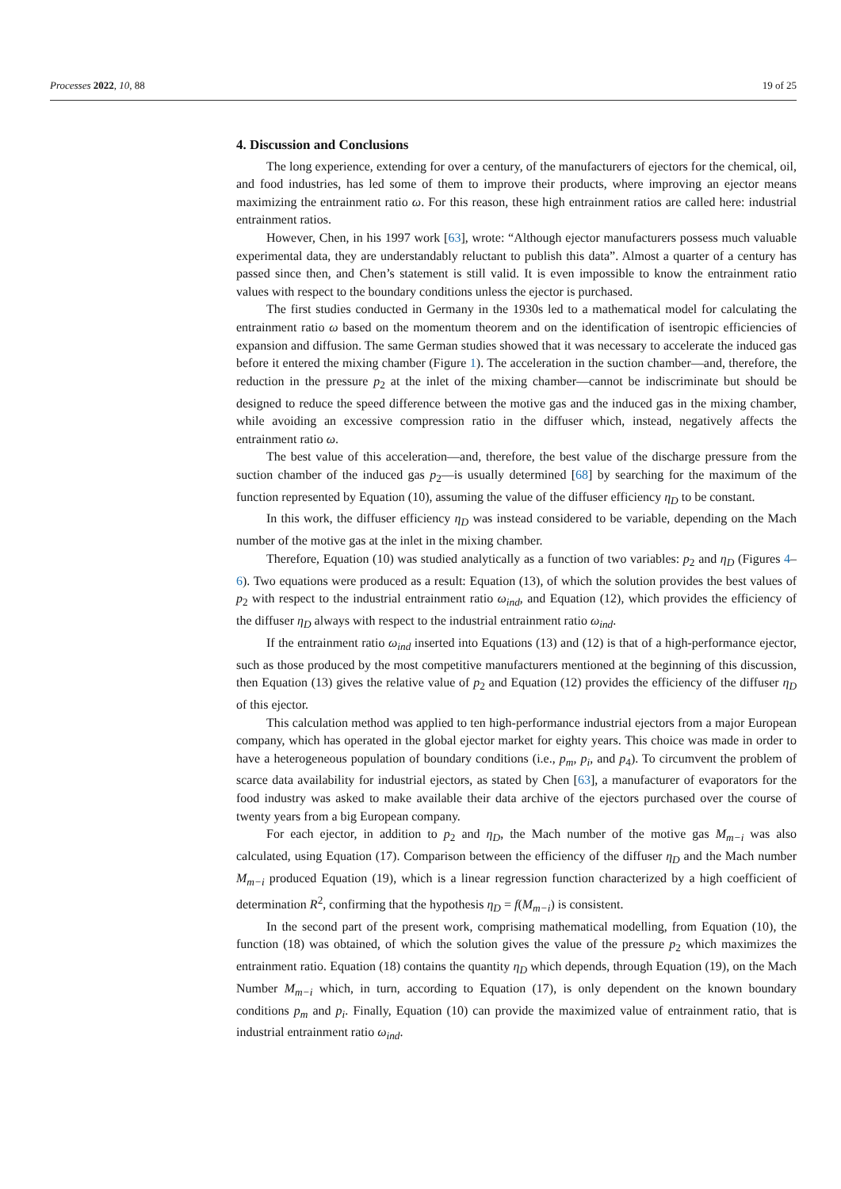Processes 2022, 10, 88 19 of 25
4. Discussion and Conclusions
The long experience, extending for over a century, of the manufacturers of ejectors for the chemical, oil, and food industries, has led some of them to improve their products, where improving an ejector means maximizing the entrainment ratio ω. For this reason, these high entrainment ratios are called here: industrial entrainment ratios.
However, Chen, in his 1997 work [63], wrote: “Although ejector manufacturers possess much valuable experimental data, they are understandably reluctant to publish this data”. Almost a quarter of a century has passed since then, and Chen’s statement is still valid. It is even impossible to know the entrainment ratio values with respect to the boundary conditions unless the ejector is purchased.
The first studies conducted in Germany in the 1930s led to a mathematical model for calculating the entrainment ratio ω based on the momentum theorem and on the identification of isentropic efficiencies of expansion and diffusion. The same German studies showed that it was necessary to accelerate the induced gas before it entered the mixing chamber (Figure 1). The acceleration in the suction chamber—and, therefore, the reduction in the pressure p<sub>2</sub> at the inlet of the mixing chamber—cannot be indiscriminate but should be designed to reduce the speed difference between the motive gas and the induced gas in the mixing chamber, while avoiding an excessive compression ratio in the diffuser which, instead, negatively affects the entrainment ratio ω.
The best value of this acceleration—and, therefore, the best value of the discharge pressure from the suction chamber of the induced gas p<sub>2</sub>—is usually determined [68] by searching for the maximum of the function represented by Equation (10), assuming the value of the diffuser efficiency η<sub>D</sub> to be constant.
In this work, the diffuser efficiency η<sub>D</sub> was instead considered to be variable, depending on the Mach number of the motive gas at the inlet in the mixing chamber.
Therefore, Equation (10) was studied analytically as a function of two variables: p<sub>2</sub> and η<sub>D</sub> (Figures 4–6). Two equations were produced as a result: Equation (13), of which the solution provides the best values of p<sub>2</sub> with respect to the industrial entrainment ratio ω<sub>ind</sub>, and Equation (12), which provides the efficiency of the diffuser η<sub>D</sub> always with respect to the industrial entrainment ratio ω<sub>ind</sub>.
If the entrainment ratio ω<sub>ind</sub> inserted into Equations (13) and (12) is that of a high-performance ejector, such as those produced by the most competitive manufacturers mentioned at the beginning of this discussion, then Equation (13) gives the relative value of p<sub>2</sub> and Equation (12) provides the efficiency of the diffuser η<sub>D</sub> of this ejector.
This calculation method was applied to ten high-performance industrial ejectors from a major European company, which has operated in the global ejector market for eighty years. This choice was made in order to have a heterogeneous population of boundary conditions (i.e., p<sub>m</sub>, p<sub>i</sub>, and p<sub>4</sub>). To circumvent the problem of scarce data availability for industrial ejectors, as stated by Chen [63], a manufacturer of evaporators for the food industry was asked to make available their data archive of the ejectors purchased over the course of twenty years from a big European company.
For each ejector, in addition to p<sub>2</sub> and η<sub>D</sub>, the Mach number of the motive gas M<sub>m−i</sub> was also calculated, using Equation (17). Comparison between the efficiency of the diffuser η<sub>D</sub> and the Mach number M<sub>m−i</sub> produced Equation (19), which is a linear regression function characterized by a high coefficient of determination R<sup>2</sup>, confirming that the hypothesis η<sub>D</sub> = f(M<sub>m−i</sub>) is consistent.
In the second part of the present work, comprising mathematical modelling, from Equation (10), the function (18) was obtained, of which the solution gives the value of the pressure p<sub>2</sub> which maximizes the entrainment ratio. Equation (18) contains the quantity η<sub>D</sub> which depends, through Equation (19), on the Mach Number M<sub>m−i</sub> which, in turn, according to Equation (17), is only dependent on the known boundary conditions p<sub>m</sub> and p<sub>i</sub>. Finally, Equation (10) can provide the maximized value of entrainment ratio, that is industrial entrainment ratio ω<sub>ind</sub>.